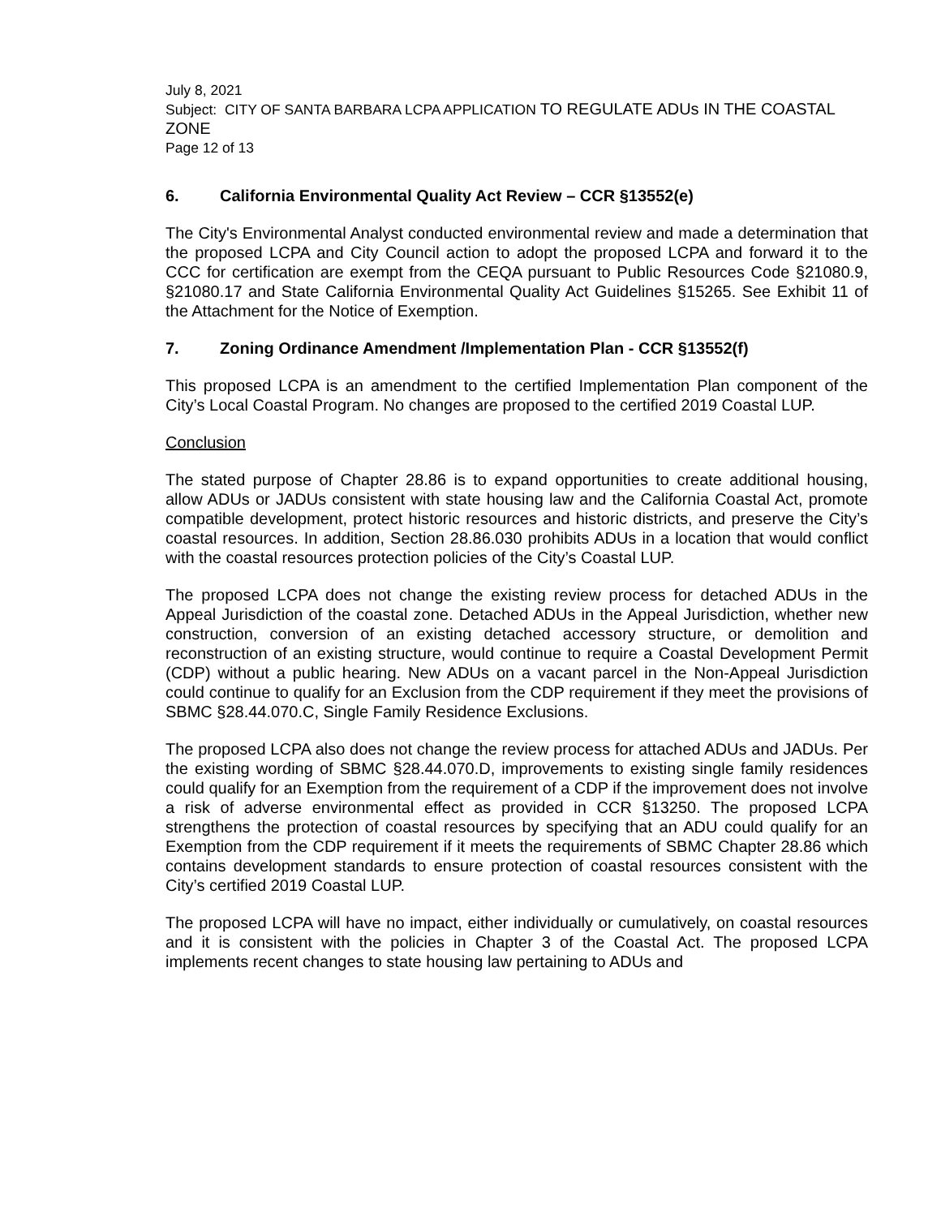July 8, 2021
Subject: CITY OF SANTA BARBARA LCPA APPLICATION TO REGULATE ADUs IN THE COASTAL ZONE
Page 12 of 13
6. California Environmental Quality Act Review – CCR §13552(e)
The City's Environmental Analyst conducted environmental review and made a determination that the proposed LCPA and City Council action to adopt the proposed LCPA and forward it to the CCC for certification are exempt from the CEQA pursuant to Public Resources Code §21080.9, §21080.17 and State California Environmental Quality Act Guidelines §15265. See Exhibit 11 of the Attachment for the Notice of Exemption.
7. Zoning Ordinance Amendment /Implementation Plan - CCR §13552(f)
This proposed LCPA is an amendment to the certified Implementation Plan component of the City’s Local Coastal Program. No changes are proposed to the certified 2019 Coastal LUP.
Conclusion
The stated purpose of Chapter 28.86 is to expand opportunities to create additional housing, allow ADUs or JADUs consistent with state housing law and the California Coastal Act, promote compatible development, protect historic resources and historic districts, and preserve the City’s coastal resources. In addition, Section 28.86.030 prohibits ADUs in a location that would conflict with the coastal resources protection policies of the City’s Coastal LUP.
The proposed LCPA does not change the existing review process for detached ADUs in the Appeal Jurisdiction of the coastal zone. Detached ADUs in the Appeal Jurisdiction, whether new construction, conversion of an existing detached accessory structure, or demolition and reconstruction of an existing structure, would continue to require a Coastal Development Permit (CDP) without a public hearing. New ADUs on a vacant parcel in the Non-Appeal Jurisdiction could continue to qualify for an Exclusion from the CDP requirement if they meet the provisions of SBMC §28.44.070.C, Single Family Residence Exclusions.
The proposed LCPA also does not change the review process for attached ADUs and JADUs. Per the existing wording of SBMC §28.44.070.D, improvements to existing single family residences could qualify for an Exemption from the requirement of a CDP if the improvement does not involve a risk of adverse environmental effect as provided in CCR §13250. The proposed LCPA strengthens the protection of coastal resources by specifying that an ADU could qualify for an Exemption from the CDP requirement if it meets the requirements of SBMC Chapter 28.86 which contains development standards to ensure protection of coastal resources consistent with the City’s certified 2019 Coastal LUP.
The proposed LCPA will have no impact, either individually or cumulatively, on coastal resources and it is consistent with the policies in Chapter 3 of the Coastal Act. The proposed LCPA implements recent changes to state housing law pertaining to ADUs and